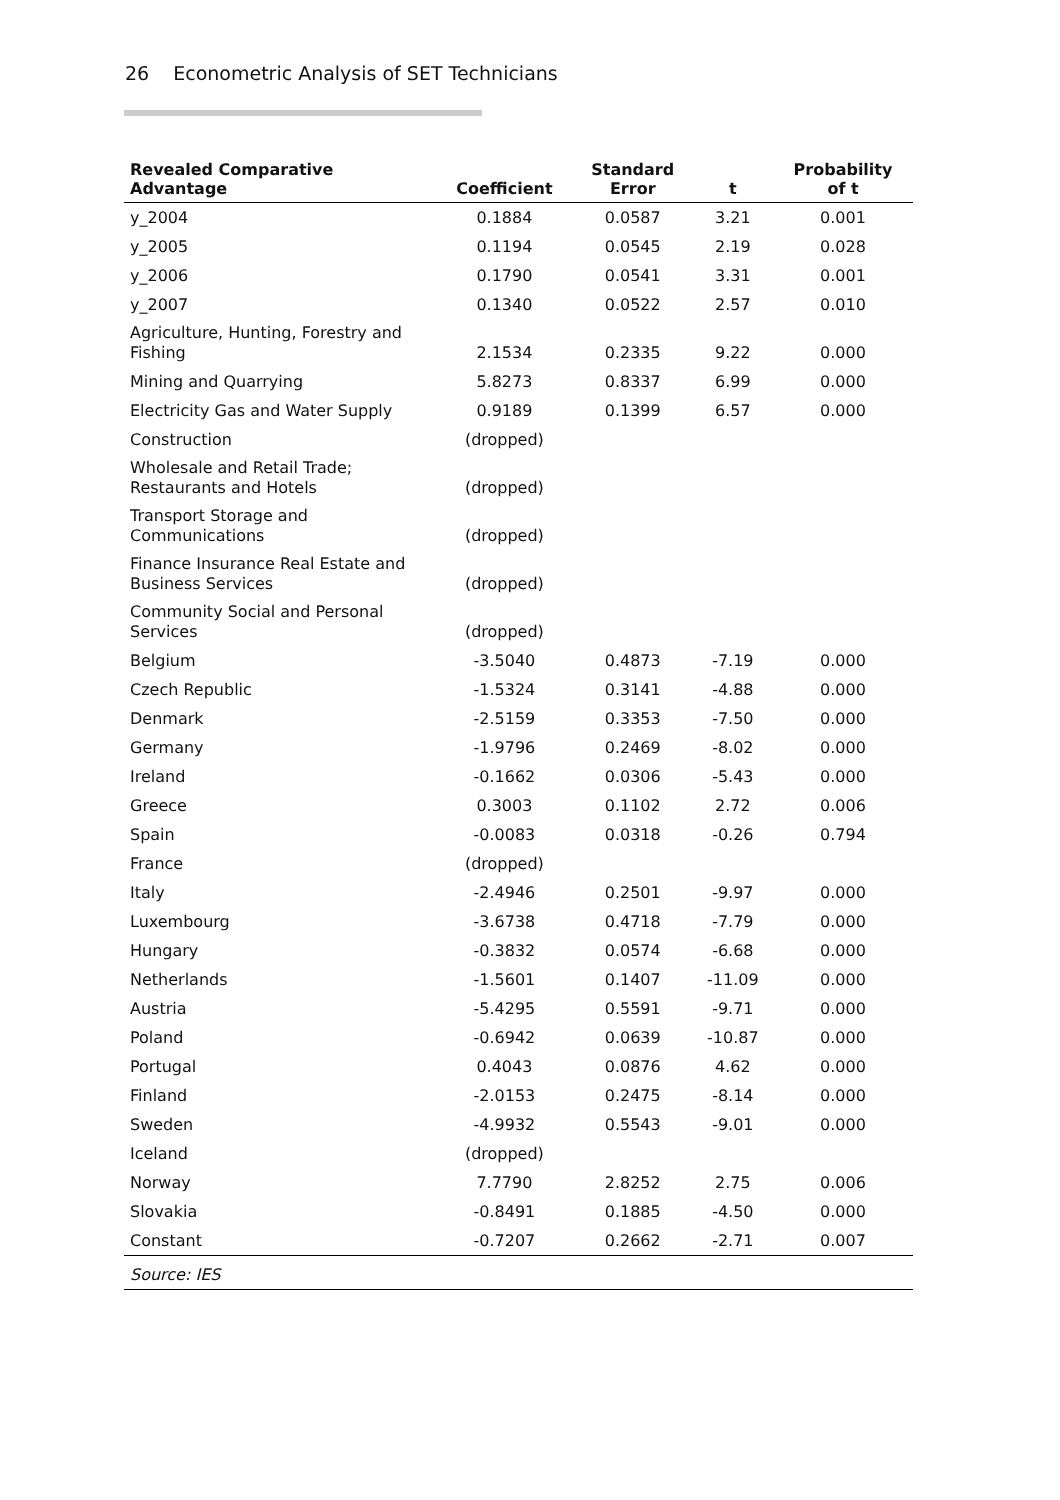26 Econometric Analysis of SET Technicians
| Revealed Comparative Advantage | Coefficient | Standard Error | t | Probability of t |
| --- | --- | --- | --- | --- |
| y_2004 | 0.1884 | 0.0587 | 3.21 | 0.001 |
| y_2005 | 0.1194 | 0.0545 | 2.19 | 0.028 |
| y_2006 | 0.1790 | 0.0541 | 3.31 | 0.001 |
| y_2007 | 0.1340 | 0.0522 | 2.57 | 0.010 |
| Agriculture, Hunting, Forestry and Fishing | 2.1534 | 0.2335 | 9.22 | 0.000 |
| Mining and Quarrying | 5.8273 | 0.8337 | 6.99 | 0.000 |
| Electricity Gas and Water Supply | 0.9189 | 0.1399 | 6.57 | 0.000 |
| Construction | (dropped) | | | |
| Wholesale and Retail Trade; Restaurants and Hotels | (dropped) | | | |
| Transport Storage and Communications | (dropped) | | | |
| Finance Insurance Real Estate and Business Services | (dropped) | | | |
| Community Social and Personal Services | (dropped) | | | |
| Belgium | -3.5040 | 0.4873 | -7.19 | 0.000 |
| Czech Republic | -1.5324 | 0.3141 | -4.88 | 0.000 |
| Denmark | -2.5159 | 0.3353 | -7.50 | 0.000 |
| Germany | -1.9796 | 0.2469 | -8.02 | 0.000 |
| Ireland | -0.1662 | 0.0306 | -5.43 | 0.000 |
| Greece | 0.3003 | 0.1102 | 2.72 | 0.006 |
| Spain | -0.0083 | 0.0318 | -0.26 | 0.794 |
| France | (dropped) | | | |
| Italy | -2.4946 | 0.2501 | -9.97 | 0.000 |
| Luxembourg | -3.6738 | 0.4718 | -7.79 | 0.000 |
| Hungary | -0.3832 | 0.0574 | -6.68 | 0.000 |
| Netherlands | -1.5601 | 0.1407 | -11.09 | 0.000 |
| Austria | -5.4295 | 0.5591 | -9.71 | 0.000 |
| Poland | -0.6942 | 0.0639 | -10.87 | 0.000 |
| Portugal | 0.4043 | 0.0876 | 4.62 | 0.000 |
| Finland | -2.0153 | 0.2475 | -8.14 | 0.000 |
| Sweden | -4.9932 | 0.5543 | -9.01 | 0.000 |
| Iceland | (dropped) | | | |
| Norway | 7.7790 | 2.8252 | 2.75 | 0.006 |
| Slovakia | -0.8491 | 0.1885 | -4.50 | 0.000 |
| Constant | -0.7207 | 0.2662 | -2.71 | 0.007 |
| Source: IES | | | | |